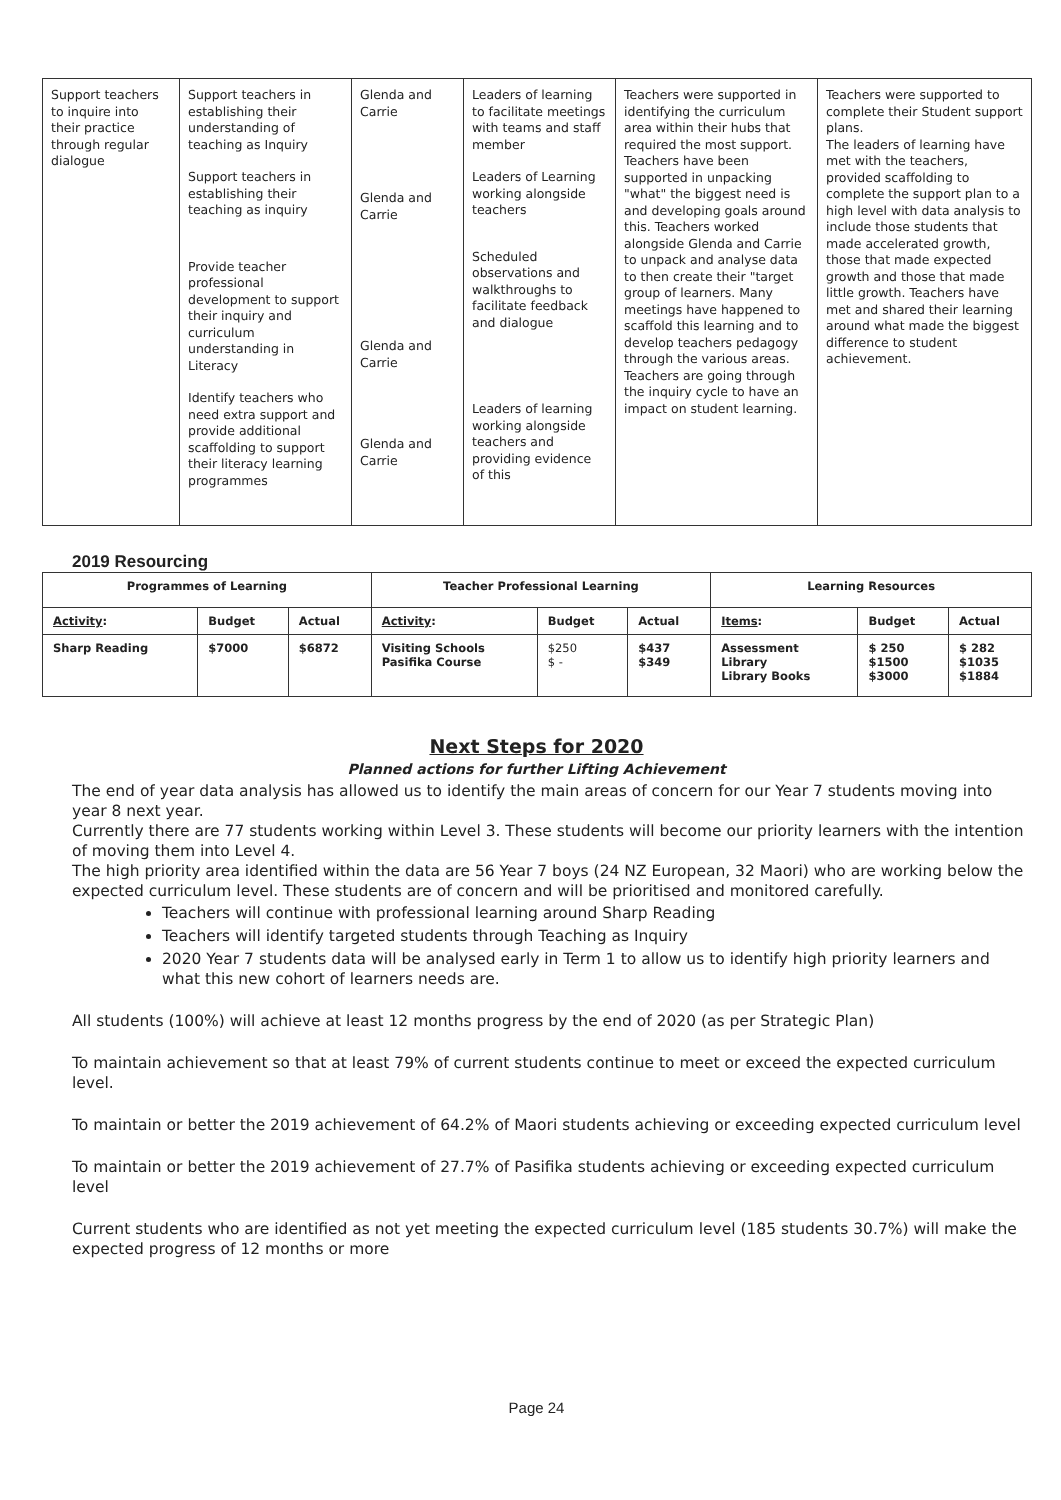| Support teachers to inquire into their practice through regular dialogue | Support teachers in establishing their understanding of teaching as Inquiry Support teachers in establishing their teaching as inquiry Provide teacher professional development to support their inquiry and curriculum understanding in Literacy Identify teachers who need extra support and provide additional scaffolding to support their literacy learning programmes | Glenda and Carrie Glenda and Carrie Glenda and Carrie Glenda and Carrie | Leaders of learning to facilitate meetings with teams and staff member Leaders of Learning working alongside teachers Scheduled observations and walkthroughs to facilitate feedback and dialogue Leaders of learning working alongside teachers and providing evidence of this | Teachers were supported in identifying the curriculum area within their hubs that required the most support. Teachers have been supported in unpacking "what" the biggest need is and developing goals around this. Teachers worked alongside Glenda and Carrie to unpack and analyse data to then create their "target group of learners. Many meetings have happened to scaffold this learning and to develop teachers pedagogy through the various areas. Teachers are going through the inquiry cycle to have an impact on student learning. | Teachers were supported to complete their Student support plans. The leaders of learning have met with the teachers, provided scaffolding to complete the support plan to a high level with data analysis to include those students that made accelerated growth, those that made expected growth and those that made little growth. Teachers have met and shared their learning around what made the biggest difference to student achievement. |
2019 Resourcing
| Programmes of Learning | | | Teacher Professional Learning | | | Learning Resources | | |
| --- | --- | --- | --- | --- | --- | --- | --- | --- |
| Activity : | Budget | Actual | Activity : | Budget | Actual | Items : | Budget | Actual |
| Sharp Reading | $7000 | $6872 | Visiting Schools Pasifika Course | $250 $ - | $437 $349 | Assessment Library Library Books | $ 250 $1500 $3000 | $ 282 $1035 $1884 |
Next Steps for 2020
Planned actions for further Lifting Achievement
The end of year data analysis has allowed us to identify the main areas of concern for our Year 7 students moving into year 8 next year.
Currently there are 77 students working within Level 3. These students will become our priority learners with the intention of moving them into Level 4.
The high priority area identified within the data are 56 Year 7 boys (24 NZ European, 32 Maori) who are working below the expected curriculum level. These students are of concern and will be prioritised and monitored carefully.
Teachers will continue with professional learning around Sharp Reading
Teachers will identify targeted students through Teaching as Inquiry
2020 Year 7 students data will be analysed early in Term 1 to allow us to identify high priority learners and what this new cohort of learners needs are.
All students (100%) will achieve at least 12 months progress by the end of 2020 (as per Strategic Plan)
To maintain achievement so that at least 79% of current students continue to meet or exceed the expected curriculum level.
To maintain or better the 2019 achievement of 64.2% of Maori students achieving or exceeding expected curriculum level
To maintain or better the 2019 achievement of 27.7% of Pasifika students achieving or exceeding expected curriculum level
Current students who are identified as not yet meeting the expected curriculum level (185 students 30.7%) will make the expected progress of 12 months or more
Page 24